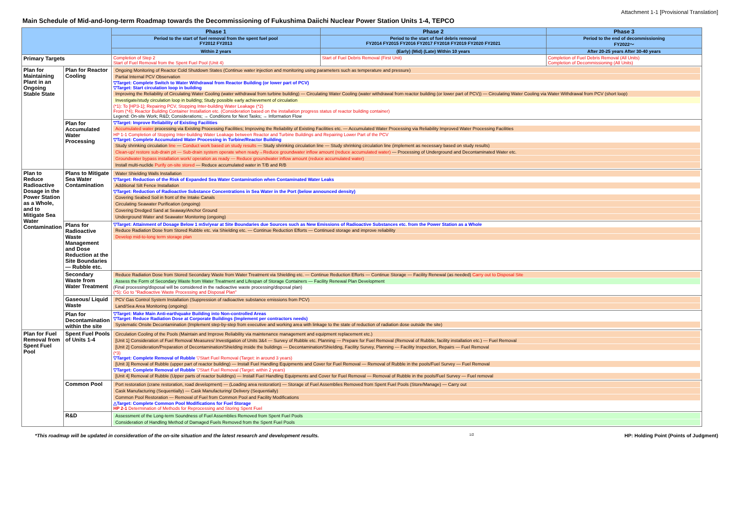Attachment 1-1 [Provisional Translation]
Main Schedule of Mid-and-long-term Roadmap towards the Decommissioning of Fukushima Daiichi Nuclear Power Station Units 1-4, TEPCO
| | | Phase 1 | Phase 2 | Phase 3 |
| --- | --- | --- | --- | --- |
| | | Period to the start of fuel removal from the spent fuel pool FY2012 FY2013 | Period to the start of fuel debris removal FY2014 FY2015 FY2016 FY2017 FY2018 FY2019 FY2020 FY2021 | Period to the end of decommissioning FY2022～ |
| | | Within 2 years | (Early) (Mid) (Late) Within 10 years | After 20-25 years After 30-40 years |
| Primary Targets | | Completion of Step 2 Start of Fuel Removal from the Spent Fuel Pool (Unit 4) | Start of Fuel Debris Removal (First Unit) | Completion of Fuel Debris Removal (All Units) Completion of Decommissioning (All Units) |
| Plan for Maintaining Plant in an Ongoing Stable State | Plan for Reactor Cooling | Ongoing Monitoring of Reactor Cold Shutdown States (Continue water injection and monitoring using parameters such as temperature and pressure) Partial Internal PCV Observation ▽Target: Complete Switch to Water Withdrawal from Reactor Building (or lower part of PCV) ▽Target: Start circulation loop in building Improving the Reliability of Circulating Water Cooling (water withdrawal from turbine building) — Circulating Water Cooling (water withdrawal from reactor building (or lower part of PCV)) — Circulating Water Cooling via Water Withdrawal from PCV (short loop) Investigate/study circulation loop in building; Study possible early achievement of circulation (*1): To [HP3-1]; Repairing PCV, Stopping Inter-building Water Leakage (*2) From (*4); Reactor Building Container Installation etc. (Consideration based on the installation progress status of reactor building container) Legend: On-site Work; R&D; Considerations; → Conditions for Next Tasks; → Information Flow | | |
| | Plan for Accumulated Water Processing | ▽Target: Improve Reliability of Existing Facilities Accumulated water processing via Existing Processing Facilities; Improving the Reliability of Existing Facilities etc. — Accumulated Water Processing via Reliability Improved Water Processing Facilities HP 1-1 Completion of Stopping Inter-building Water Leakage between Reactor and Turbine Buildings and Repairing Lower Part of the PCV ▽Target: Complete Accumulated Water Processing in Turbine/Reactor Building Study shrinking circulation line — Conduct work based on study results — Study shrinking circulation line — Study shrinking circulation line (implement as necessary based on study results) Clean-up/ restore sub-drain pit — Sub-drain system operate when ready→Reduce groundwater inflow amount (reduce accumulated water) — Processing of Underground and Decontaminated Water etc. Groundwater bypass installation work/ operation as ready — Reduce groundwater inflow amount (reduce accumulated water) Install multi-nuclide Purify on-site stored — Reduce accumulated water in T/B and R/B | | |
| Plan to Reduce Radioactive Dosage in the Power Station as a Whole, and to Mitigate Sea Water Contamination | Plans to Mitigate Sea Water Contamination | Water Shielding Walls Installation ▽Target: Reduction of the Risk of Expanded Sea Water Contamination when Contaminated Water Leaks Additional Silt Fence Installation ▽Target: Reduction of Radioactive Substance Concentrations in Sea Water in the Port (below announced density) Covering Seabed Soil in front of the Intake Canals Circulating Seawater Purification (ongoing) Covering Dredged Sand at Seaway/Anchor Ground Underground Water and Seawater Monitoring (ongoing) | | |
| | Plans for Radioactive Waste Management and Dose Reduction at the Site Boundaries — Rubble etc. | ▽Target: Attainment of Dosage Below 1 mSv/year at Site Boundaries due Sources such as New Emissions of Radioactive Substances etc. from the Power Station as a Whole Reduce Radiation Dose from Stored Rubble etc. via Shielding etc. — Continue Reduction Efforts — Continued storage and improve reliability Develop mid-to-long term storage plan | | |
| | Secondary Waste from Water Treatment | Reduce Radiation Dose from Stored Secondary Waste from Water Treatment via Shielding etc. — Continue Reduction Efforts — Continue Storage — Facility Renewal (as needed) Carry out to Disposal Site Assess the Form of Secondary Waste from Water Treatment and Lifespan of Storage Containers — Facility Renewal Plan Development (Final processing/disposal will be considered in the radioactive waste processing/disposal plan) (*5): Go to "Radioactive Waste Processing and Disposal Plan" | | |
| | Gaseous/ Liquid Waste | PCV Gas Control System Installation (Suppression of radioactive substance emissions from PCV) Land/Sea Area Monitoring (ongoing) | | |
| | Plan for Decontamination within the site | ▽Target: Make Main Anti-earthquake Building into Non-controlled Areas ▽Target: Reduce Radiation Dose at Corporate Buildings (Implement per contractors needs) Systematic Onsite Decontamination (Implement step-by-step from executive and working area with linkage to the state of reduction of radiation dose outside the site) | | |
| Plan for Fuel Removal from Spent Fuel Pool | Spent Fuel Pools of Units 1-4 | Circulation Cooling of the Pools (Maintain and Improve Reliability via maintenance management and equipment replacement etc.) [Unit 1] Consideration of Fuel Removal Measures/ Investigation of Units 3&4 — Survey of Rubble etc. Planning — Prepare for Fuel Removal (Removal of Rubble, facility installation etc.) — Fuel Removal [Unit 2] Consideration/Preparation of Decontamination/Shielding inside the buildings — Decontamination/Shielding, Facility Survey, Planning — Facility Inspection, Repairs — Fuel Removal (*3) ▽Target: Complete Removal of Rubble ▽Start Fuel Removal (Target: in around 3 years) [Unit 3] Removal of Rubble (upper part of reactor building) — Install Fuel Handling Equipments and Cover for Fuel Removal — Removal of Rubble in the pools/Fuel Survey — Fuel Removal ▽Target: Complete Removal of Rubble ▽Start Fuel Removal (Target: within 2 years) [Unit 4] Removal of Rubble (Upper parts of reactor buildings) — Install Fuel Handling Equipments and Cover for Fuel Removal — Removal of Rubble in the pools/Fuel Survey — Fuel removal | | |
| | Common Pool | Port restoration (crane restoration, road development) — (Loading area restoration) — Storage of Fuel Assemblies Removed from Spent Fuel Pools (Store/Manage) — Carry out Cask Manufacturing (Sequentially) — Cask Manufacturing/ Delivery (Sequentially) Common Pool Restoration — Removal of Fuel from Common Pool and Facility Modifications △Target: Complete Common Pool Modifications for Fuel Storage HP 2-1 Determination of Methods for Reprocessing and Storing Spent Fuel | | |
| | R&D | Assessment of the Long-term Soundness of Fuel Assemblies Removed from Spent Fuel Pools Consideration of Handling Method of Damaged Fuels Removed from the Spent Fuel Pools | | |
*This roadmap will be updated in consideration of the on-site situation and the latest research and development results. 1/2 HP: Holding Point (Points of Judgment)